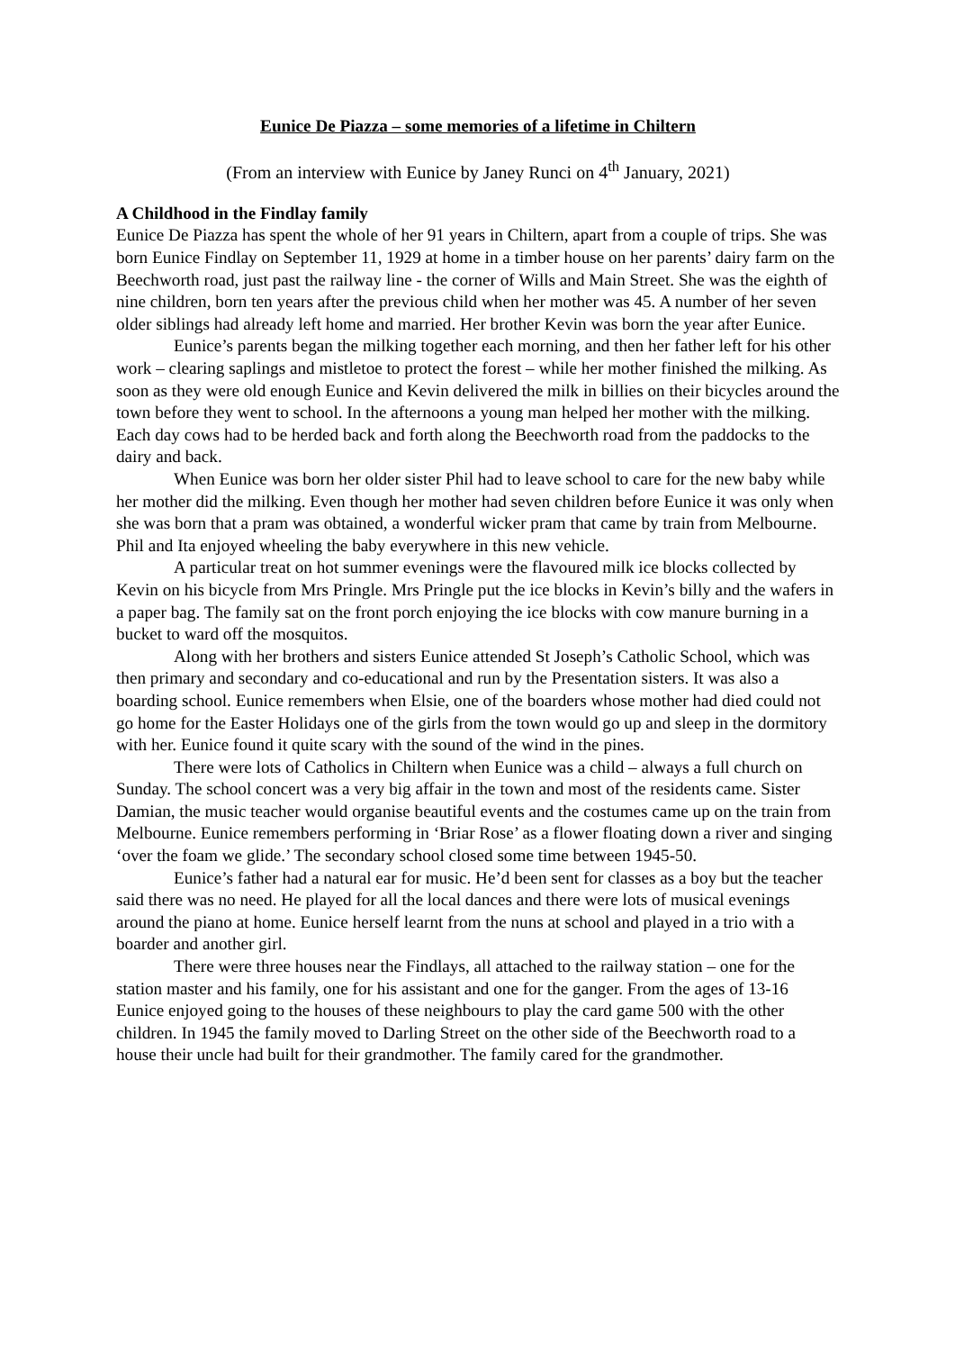Eunice De Piazza – some memories of a lifetime in Chiltern
(From an interview with Eunice by Janey Runci on 4<sup>th</sup> January, 2021)
A Childhood in the Findlay family
Eunice De Piazza has spent the whole of her 91 years in Chiltern, apart from a couple of trips. She was born Eunice Findlay on September 11, 1929 at home in a timber house on her parents’ dairy farm on the Beechworth road, just past the railway line - the corner of Wills and Main Street. She was the eighth of nine children, born ten years after the previous child when her mother was 45. A number of her seven older siblings had already left home and married. Her brother Kevin was born the year after Eunice.
Eunice’s parents began the milking together each morning, and then her father left for his other work – clearing saplings and mistletoe to protect the forest – while her mother finished the milking. As soon as they were old enough Eunice and Kevin delivered the milk in billies on their bicycles around the town before they went to school. In the afternoons a young man helped her mother with the milking. Each day cows had to be herded back and forth along the Beechworth road from the paddocks to the dairy and back.
When Eunice was born her older sister Phil had to leave school to care for the new baby while her mother did the milking. Even though her mother had seven children before Eunice it was only when she was born that a pram was obtained, a wonderful wicker pram that came by train from Melbourne. Phil and Ita enjoyed wheeling the baby everywhere in this new vehicle.
A particular treat on hot summer evenings were the flavoured milk ice blocks collected by Kevin on his bicycle from Mrs Pringle. Mrs Pringle put the ice blocks in Kevin’s billy and the wafers in a paper bag. The family sat on the front porch enjoying the ice blocks with cow manure burning in a bucket to ward off the mosquitos.
Along with her brothers and sisters Eunice attended St Joseph’s Catholic School, which was then primary and secondary and co-educational and run by the Presentation sisters. It was also a boarding school. Eunice remembers when Elsie, one of the boarders whose mother had died could not go home for the Easter Holidays one of the girls from the town would go up and sleep in the dormitory with her. Eunice found it quite scary with the sound of the wind in the pines.
There were lots of Catholics in Chiltern when Eunice was a child – always a full church on Sunday. The school concert was a very big affair in the town and most of the residents came. Sister Damian, the music teacher would organise beautiful events and the costumes came up on the train from Melbourne. Eunice remembers performing in ‘Briar Rose’ as a flower floating down a river and singing ‘over the foam we glide.’ The secondary school closed some time between 1945-50.
Eunice’s father had a natural ear for music. He’d been sent for classes as a boy but the teacher said there was no need. He played for all the local dances and there were lots of musical evenings around the piano at home. Eunice herself learnt from the nuns at school and played in a trio with a boarder and another girl.
There were three houses near the Findlays, all attached to the railway station – one for the station master and his family, one for his assistant and one for the ganger. From the ages of 13-16 Eunice enjoyed going to the houses of these neighbours to play the card game 500 with the other children. In 1945 the family moved to Darling Street on the other side of the Beechworth road to a house their uncle had built for their grandmother. The family cared for the grandmother.